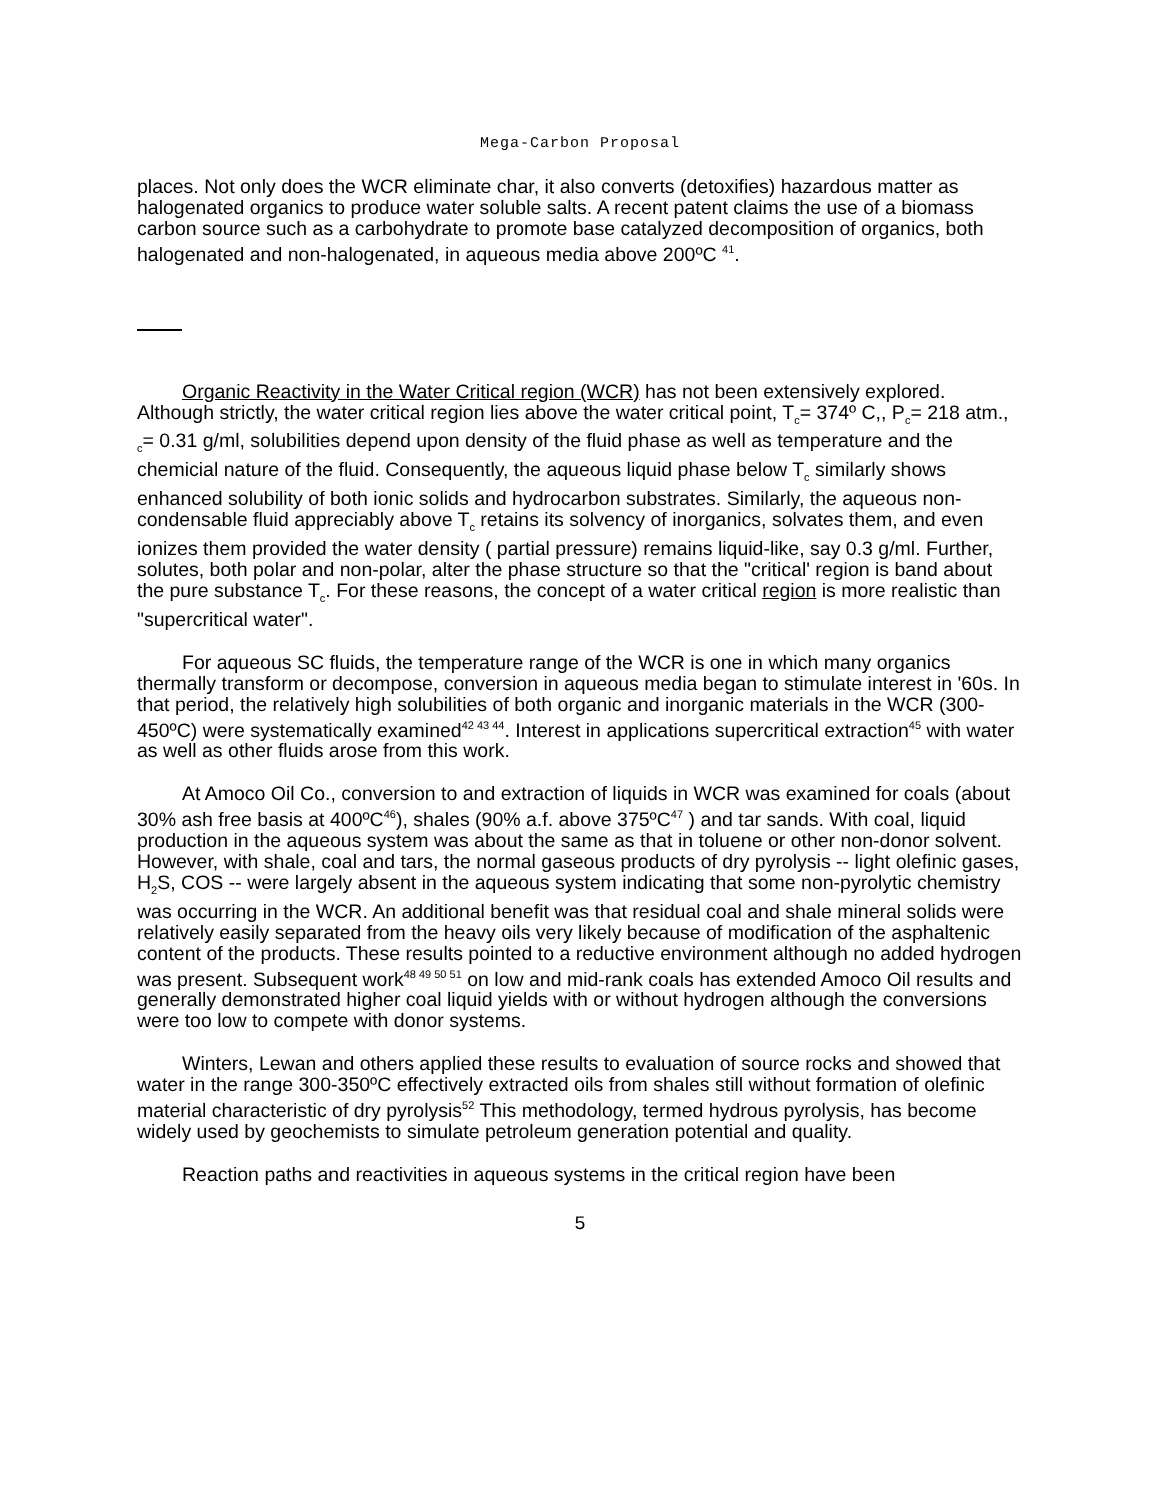Mega-Carbon Proposal
places. Not only does the WCR eliminate char, it also converts (detoxifies) hazardous matter as halogenated organics to produce water soluble salts. A recent patent claims the use of a biomass carbon source such as a carbohydrate to promote base catalyzed decomposition of organics, both halogenated and non-halogenated, in aqueous media above 200ºC <sup>41</sup>.
Organic Reactivity in the Water Critical region (WCR) has not been extensively explored. Although strictly, the water critical region lies above the water critical point, T<sub>c</sub>= 374º C,, P<sub>c</sub>= 218 atm., <sub>c</sub>= 0.31 g/ml, solubilities depend upon density of the fluid phase as well as temperature and the chemicial nature of the fluid. Consequently, the aqueous liquid phase below T<sub>c</sub> similarly shows enhanced solubility of both ionic solids and hydrocarbon substrates. Similarly, the aqueous non-condensable fluid appreciably above T<sub>c</sub> retains its solvency of inorganics, solvates them, and even ionizes them provided the water density ( partial pressure) remains liquid-like, say 0.3 g/ml. Further, solutes, both polar and non-polar, alter the phase structure so that the "critical' region is band about the pure substance T<sub>c</sub>. For these reasons, the concept of a water critical region is more realistic than "supercritical water".
For aqueous SC fluids, the temperature range of the WCR is one in which many organics thermally transform or decompose, conversion in aqueous media began to stimulate interest in '60s. In that period, the relatively high solubilities of both organic and inorganic materials in the WCR (300-450ºC) were systematically examined<sup>42 43 44</sup>. Interest in applications supercritical extraction<sup>45</sup> with water as well as other fluids arose from this work.
At Amoco Oil Co., conversion to and extraction of liquids in WCR was examined for coals (about 30% ash free basis at 400ºC<sup>46</sup>), shales (90% a.f. above 375ºC<sup>47</sup> ) and tar sands. With coal, liquid production in the aqueous system was about the same as that in toluene or other non-donor solvent. However, with shale, coal and tars, the normal gaseous products of dry pyrolysis -- light olefinic gases, H<sub>2</sub>S, COS -- were largely absent in the aqueous system indicating that some non-pyrolytic chemistry was occurring in the WCR. An additional benefit was that residual coal and shale mineral solids were relatively easily separated from the heavy oils very likely because of modification of the asphaltenic content of the products. These results pointed to a reductive environment although no added hydrogen was present. Subsequent work<sup>48 49 50 51</sup> on low and mid-rank coals has extended Amoco Oil results and generally demonstrated higher coal liquid yields with or without hydrogen although the conversions were too low to compete with donor systems.
Winters, Lewan and others applied these results to evaluation of source rocks and showed that water in the range 300-350ºC effectively extracted oils from shales still without formation of olefinic material characteristic of dry pyrolysis<sup>52</sup> This methodology, termed hydrous pyrolysis, has become widely used by geochemists to simulate petroleum generation potential and quality.
Reaction paths and reactivities in aqueous systems in the critical region have been
5